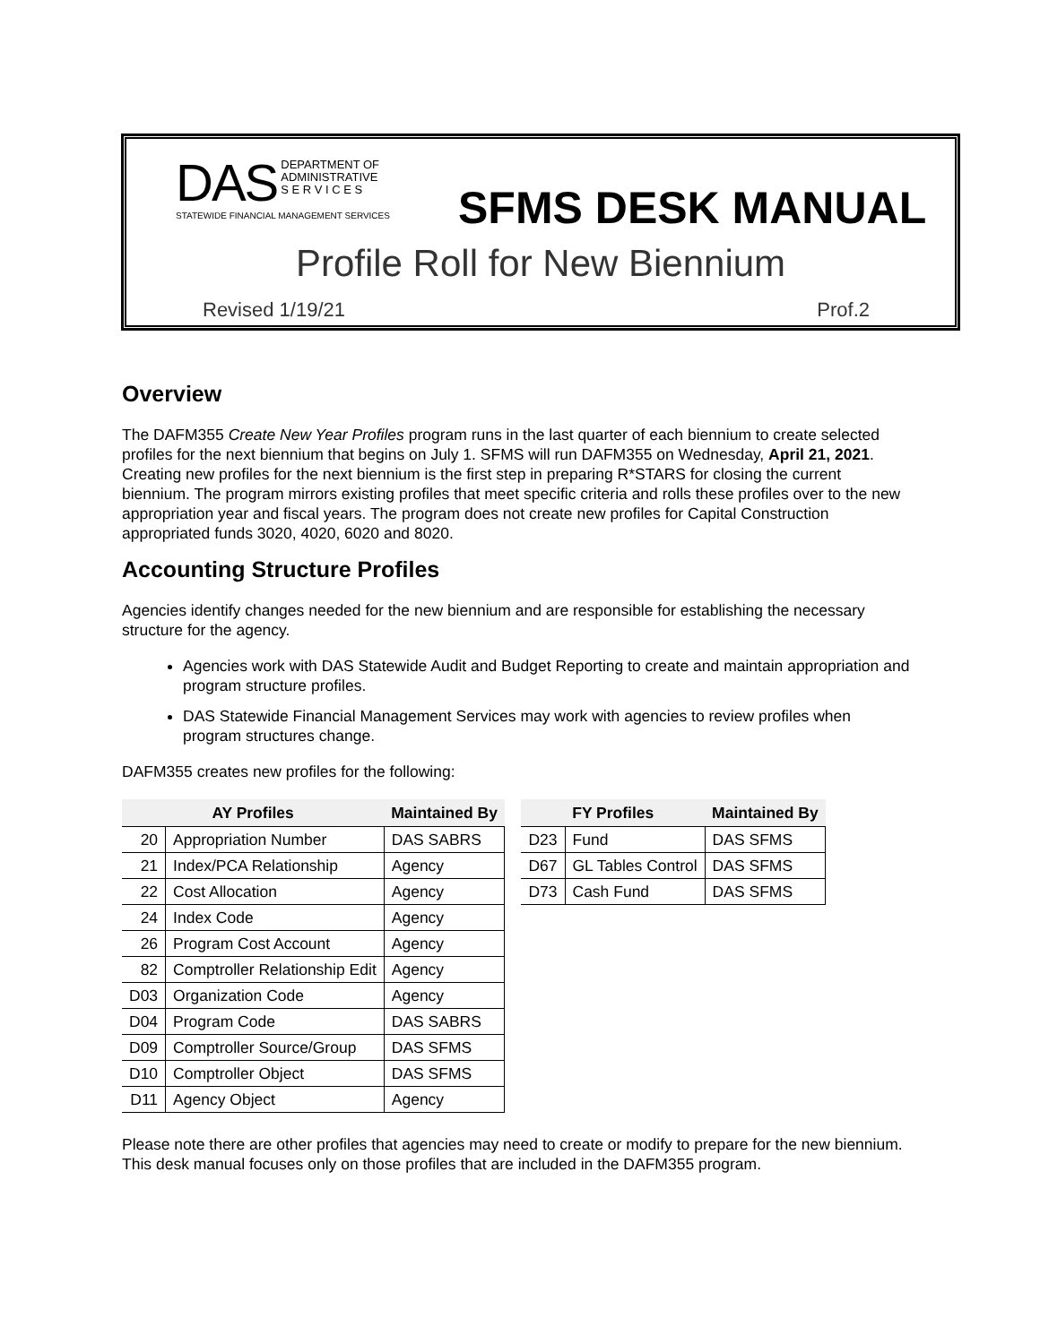DAS DEPARTMENT OF
ADMINISTRATIVE
S E R V I C E S
STATEWIDE FINANCIAL MANAGEMENT SERVICES
SFMS DESK MANUAL
Profile Roll for New Biennium
Revised 1/19/21 Prof.2
Overview
The DAFM355 Create New Year Profiles program runs in the last quarter of each biennium to create selected profiles for the next biennium that begins on July 1. SFMS will run DAFM355 on Wednesday, April 21, 2021. Creating new profiles for the next biennium is the first step in preparing R*STARS for closing the current biennium. The program mirrors existing profiles that meet specific criteria and rolls these profiles over to the new appropriation year and fiscal years. The program does not create new profiles for Capital Construction appropriated funds 3020, 4020, 6020 and 8020.
Accounting Structure Profiles
Agencies identify changes needed for the new biennium and are responsible for establishing the necessary structure for the agency.
Agencies work with DAS Statewide Audit and Budget Reporting to create and maintain appropriation and program structure profiles.
DAS Statewide Financial Management Services may work with agencies to review profiles when program structures change.
DAFM355 creates new profiles for the following:
| AY Profiles | | Maintained By |
| --- | --- | --- |
| 20 | Appropriation Number | DAS SABRS |
| 21 | Index/PCA Relationship | Agency |
| 22 | Cost Allocation | Agency |
| 24 | Index Code | Agency |
| 26 | Program Cost Account | Agency |
| 82 | Comptroller Relationship Edit | Agency |
| D03 | Organization Code | Agency |
| D04 | Program Code | DAS SABRS |
| D09 | Comptroller Source/Group | DAS SFMS |
| D10 | Comptroller Object | DAS SFMS |
| D11 | Agency Object | Agency |
| FY Profiles | | Maintained By |
| --- | --- | --- |
| D23 | Fund | DAS SFMS |
| D67 | GL Tables Control | DAS SFMS |
| D73 | Cash Fund | DAS SFMS |
Please note there are other profiles that agencies may need to create or modify to prepare for the new biennium. This desk manual focuses only on those profiles that are included in the DAFM355 program.